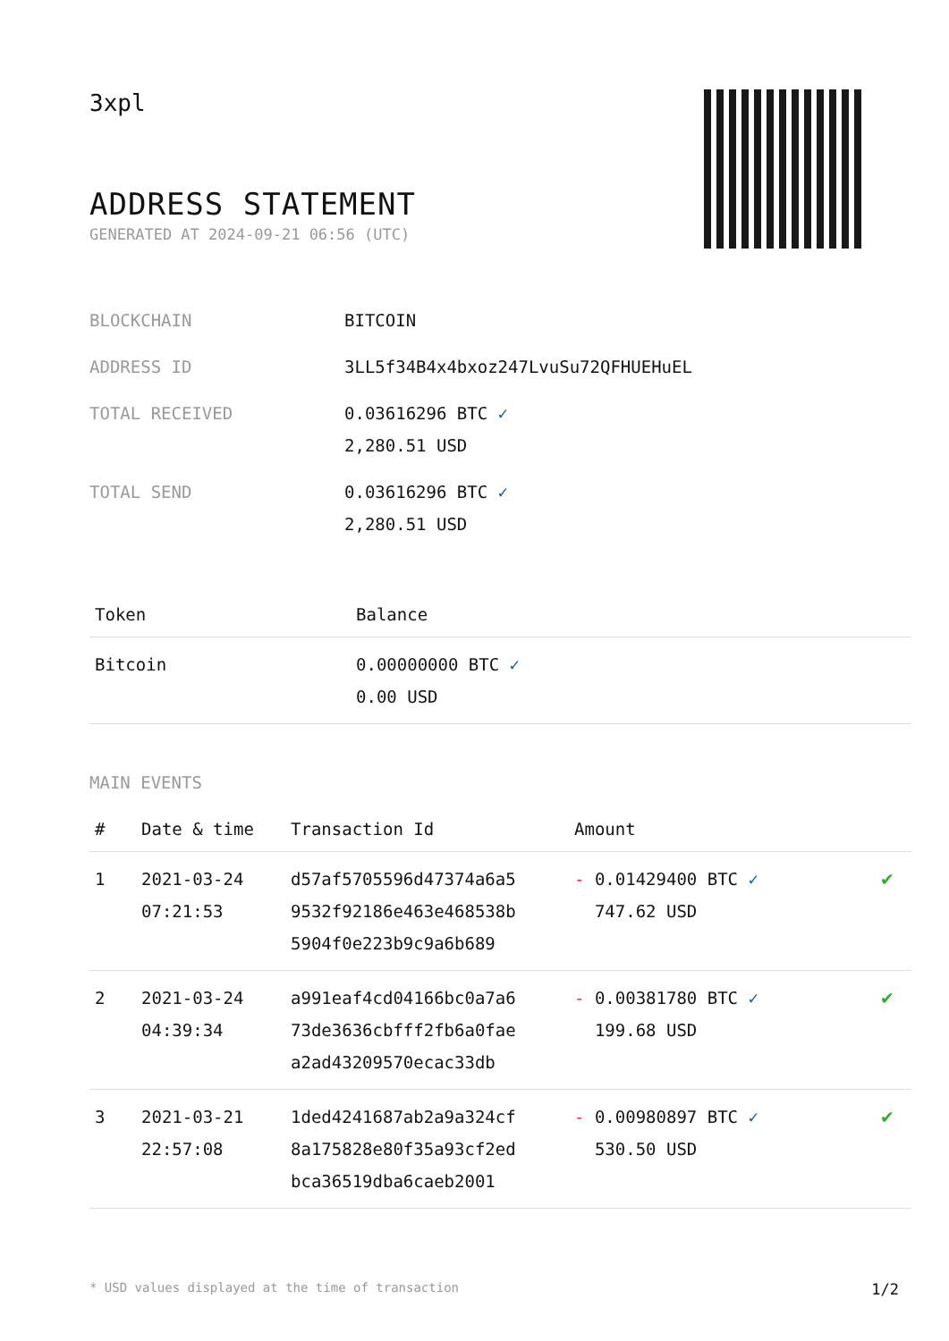3xpl
ADDRESS STATEMENT
GENERATED AT 2024-09-21 06:56 (UTC)
| BLOCKCHAIN | BITCOIN |
| ADDRESS ID | 3LL5f34B4x4bxoz247LvuSu72QFHUEHuEL |
| TOTAL RECEIVED | 0.03616296 BTC ✓ 2,280.51 USD |
| TOTAL SEND | 0.03616296 BTC ✓ 2,280.51 USD |
| Token | Balance |
| --- | --- |
| Bitcoin | 0.00000000 BTC ✓ 0.00 USD |
MAIN EVENTS
| # | Date & time | Transaction Id | Amount | |
| --- | --- | --- | --- | --- |
| 1 | 2021-03-24 07:21:53 | d57af5705596d47374a6a5 9532f92186e463e468538b 5904f0e223b9c9a6b689 | - 0.01429400 BTC ✓ 747.62 USD | ✔ |
| 2 | 2021-03-24 04:39:34 | a991eaf4cd04166bc0a7a6 73de3636cbfff2fb6a0fae a2ad43209570ecac33db | - 0.00381780 BTC ✓ 199.68 USD | ✔ |
| 3 | 2021-03-21 22:57:08 | 1ded4241687ab2a9a324cf 8a175828e80f35a93cf2ed bca36519dba6caeb2001 | - 0.00980897 BTC ✓ 530.50 USD | ✔ |
* USD values displayed at the time of transaction 1/2